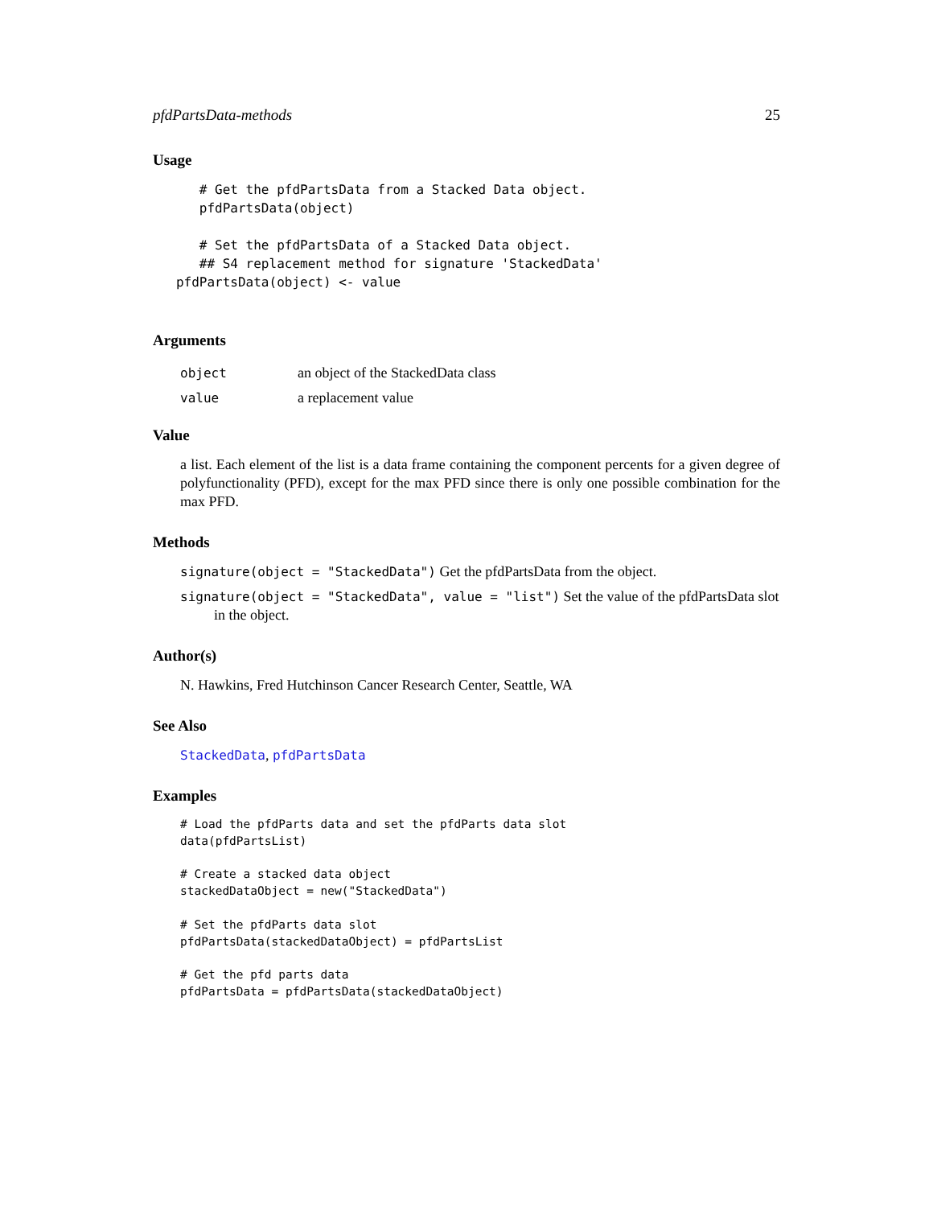pfdPartsData-methods 25
Usage
      # Get the pfdPartsData from a Stacked Data object.
      pfdPartsData(object)

      # Set the pfdPartsData of a Stacked Data object.
      ## S4 replacement method for signature 'StackedData'
   pfdPartsData(object) <- value
Arguments
object an object of the StackedData class
value a replacement value
Value
a list. Each element of the list is a data frame containing the component percents for a given degree of polyfunctionality (PFD), except for the max PFD since there is only one possible combination for the max PFD.
Methods
signature(object = "StackedData") Get the pfdPartsData from the object.
signature(object = "StackedData", value = "list") Set the value of the pfdPartsData slot in the object.
Author(s)
N. Hawkins, Fred Hutchinson Cancer Research Center, Seattle, WA
See Also
StackedData, pfdPartsData
Examples
# Load the pfdParts data and set the pfdParts data slot
data(pfdPartsList)

# Create a stacked data object
stackedDataObject = new("StackedData")

# Set the pfdParts data slot
pfdPartsData(stackedDataObject) = pfdPartsList

# Get the pfd parts data
pfdPartsData = pfdPartsData(stackedDataObject)